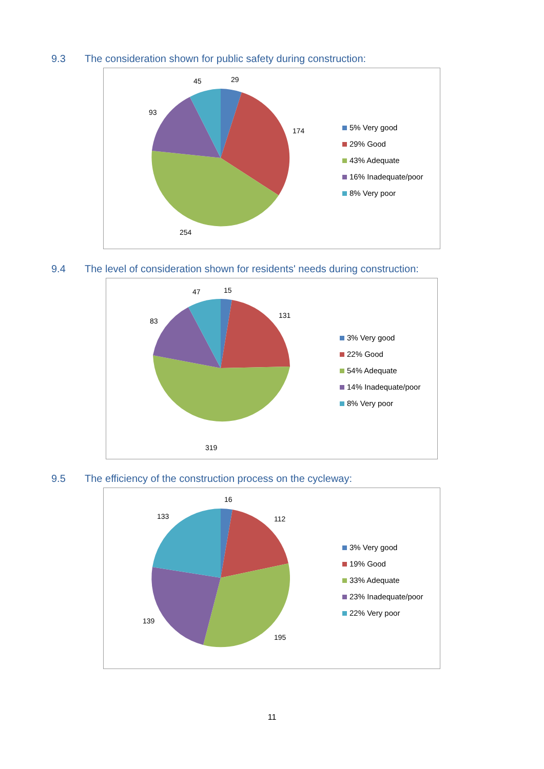9.3 The consideration shown for public safety during construction:
45
29
93
174
254
5% Very good
29% Good
43% Adequate
16% Inadequate/poor
8% Very poor
9.4 The level of consideration shown for residents' needs during construction:
47
15
83
131
319
3% Very good
22% Good
54% Adequate
14% Inadequate/poor
8% Very poor
9.5 The efficiency of the construction process on the cycleway:
16
133
112
139
195
3% Very good
19% Good
33% Adequate
23% Inadequate/poor
22% Very poor
11